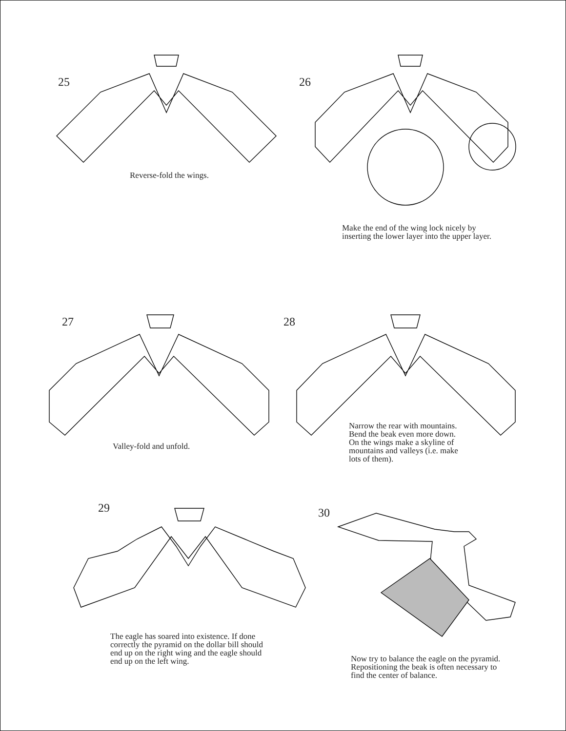25
Reverse-fold the wings.
26
Make the end of the wing lock nicely by
inserting the lower layer into the upper layer.
27
Valley-fold and unfold.
28
Narrow the rear with mountains.
Bend the beak even more down.
On the wings make a skyline of
mountains and valleys (i.e. make
lots of them).
29
The eagle has soared into existence. If done
correctly the pyramid on the dollar bill should
end up on the right wing and the eagle should
end up on the left wing.
30
Now try to balance the eagle on the pyramid.
Repositioning the beak is often necessary to
find the center of balance.